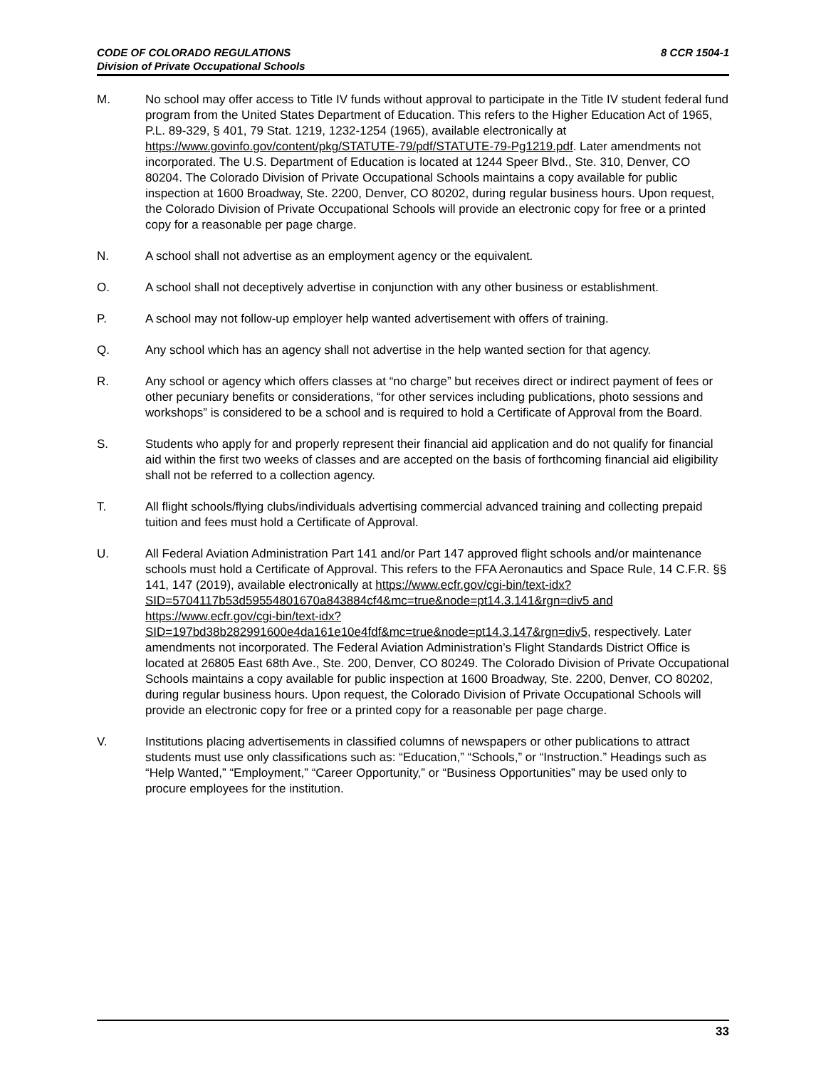CODE OF COLORADO REGULATIONS
Division of Private Occupational Schools
8 CCR 1504-1
M. No school may offer access to Title IV funds without approval to participate in the Title IV student federal fund program from the United States Department of Education. This refers to the Higher Education Act of 1965, P.L. 89-329, § 401, 79 Stat. 1219, 1232-1254 (1965), available electronically at https://www.govinfo.gov/content/pkg/STATUTE-79/pdf/STATUTE-79-Pg1219.pdf. Later amendments not incorporated. The U.S. Department of Education is located at 1244 Speer Blvd., Ste. 310, Denver, CO 80204. The Colorado Division of Private Occupational Schools maintains a copy available for public inspection at 1600 Broadway, Ste. 2200, Denver, CO 80202, during regular business hours. Upon request, the Colorado Division of Private Occupational Schools will provide an electronic copy for free or a printed copy for a reasonable per page charge.
N. A school shall not advertise as an employment agency or the equivalent.
O. A school shall not deceptively advertise in conjunction with any other business or establishment.
P. A school may not follow-up employer help wanted advertisement with offers of training.
Q. Any school which has an agency shall not advertise in the help wanted section for that agency.
R. Any school or agency which offers classes at “no charge” but receives direct or indirect payment of fees or other pecuniary benefits or considerations, “for other services including publications, photo sessions and workshops” is considered to be a school and is required to hold a Certificate of Approval from the Board.
S. Students who apply for and properly represent their financial aid application and do not qualify for financial aid within the first two weeks of classes and are accepted on the basis of forthcoming financial aid eligibility shall not be referred to a collection agency.
T. All flight schools/flying clubs/individuals advertising commercial advanced training and collecting prepaid tuition and fees must hold a Certificate of Approval.
U. All Federal Aviation Administration Part 141 and/or Part 147 approved flight schools and/or maintenance schools must hold a Certificate of Approval. This refers to the FFA Aeronautics and Space Rule, 14 C.F.R. §§ 141, 147 (2019), available electronically at https://www.ecfr.gov/cgi-bin/text-idx?SID=5704117b53d59554801670a843884cf4&mc=true&node=pt14.3.141&rgn=div5 and https://www.ecfr.gov/cgi-bin/text-idx?SID=197bd38b282991600e4da161e10e4fdf&mc=true&node=pt14.3.147&rgn=div5, respectively. Later amendments not incorporated. The Federal Aviation Administration’s Flight Standards District Office is located at 26805 East 68th Ave., Ste. 200, Denver, CO 80249. The Colorado Division of Private Occupational Schools maintains a copy available for public inspection at 1600 Broadway, Ste. 2200, Denver, CO 80202, during regular business hours. Upon request, the Colorado Division of Private Occupational Schools will provide an electronic copy for free or a printed copy for a reasonable per page charge.
V. Institutions placing advertisements in classified columns of newspapers or other publications to attract students must use only classifications such as: “Education,” “Schools,” or “Instruction.” Headings such as “Help Wanted,” “Employment,” “Career Opportunity,” or “Business Opportunities” may be used only to procure employees for the institution.
33